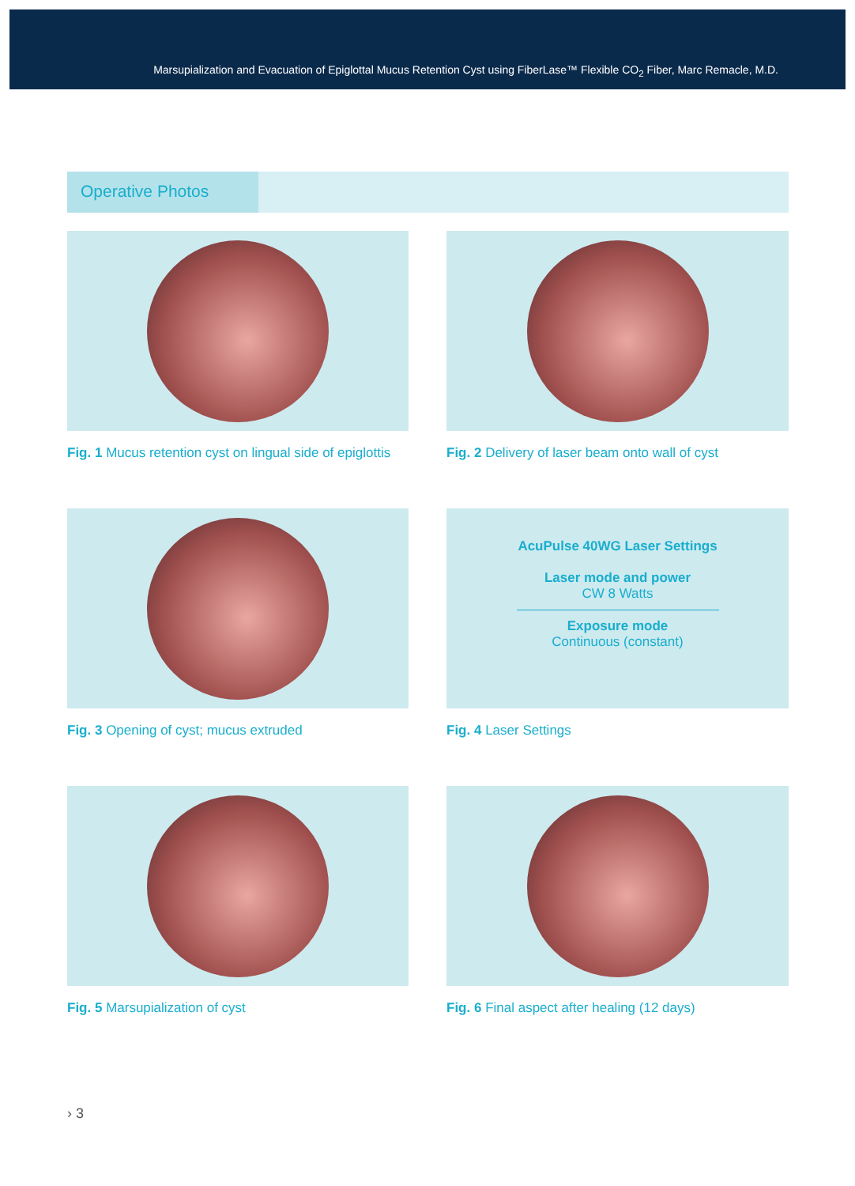Marsupialization and Evacuation of Epiglottal Mucus Retention Cyst using FiberLase™ Flexible CO<sub>2</sub> Fiber, Marc Remacle, M.D.
Operative Photos
Fig. 1 Mucus retention cyst on lingual side of epiglottis
Fig. 2 Delivery of laser beam onto wall of cyst
Fig. 3 Opening of cyst; mucus extruded
AcuPulse 40WG Laser Settings
Laser mode and power
CW 8 Watts
Exposure mode
Continuous (constant)
Fig. 4 Laser Settings
Fig. 5 Marsupialization of cyst
Fig. 6 Final aspect after healing (12 days)
› 3